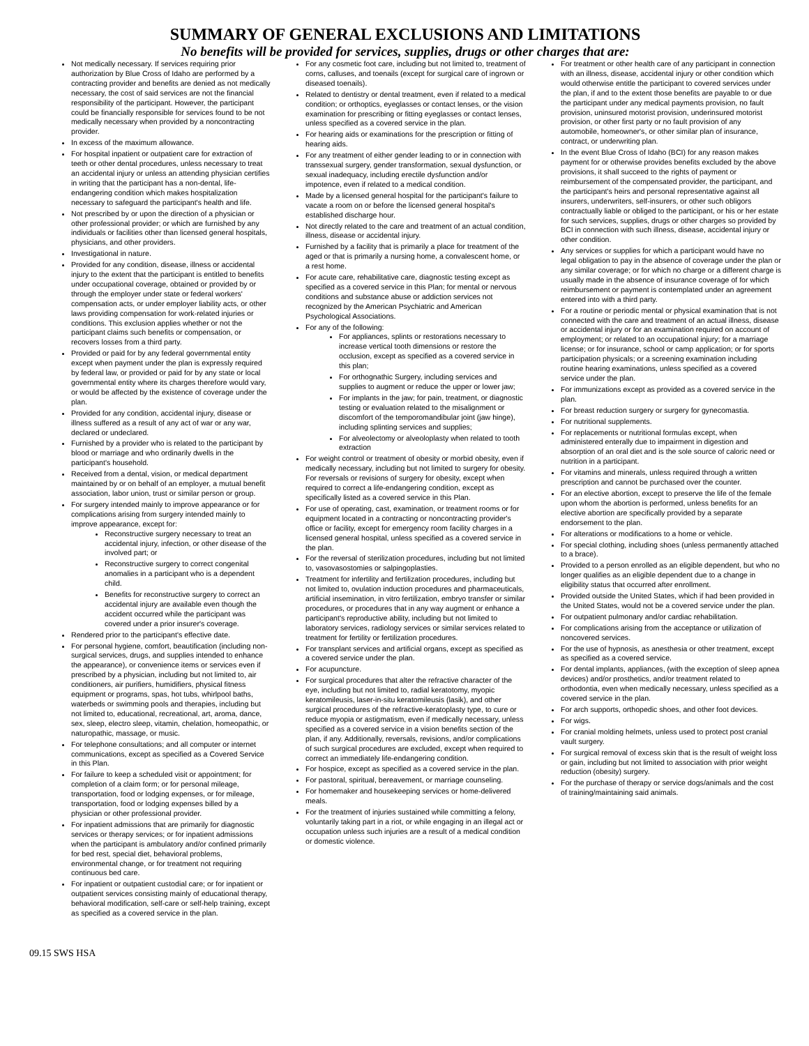SUMMARY OF GENERAL EXCLUSIONS AND LIMITATIONS
No benefits will be provided for services, supplies, drugs or other charges that are:
Not medically necessary. If services requiring prior authorization by Blue Cross of Idaho are performed by a contracting provider and benefits are denied as not medically necessary, the cost of said services are not the financial responsibility of the participant. However, the participant could be financially responsible for services found to be not medically necessary when provided by a noncontracting provider.
In excess of the maximum allowance.
For hospital inpatient or outpatient care for extraction of teeth or other dental procedures, unless necessary to treat an accidental injury or unless an attending physician certifies in writing that the participant has a non-dental, life-endangering condition which makes hospitalization necessary to safeguard the participant's health and life.
Not prescribed by or upon the direction of a physician or other professional provider; or which are furnished by any individuals or facilities other than licensed general hospitals, physicians, and other providers.
Investigational in nature.
Provided for any condition, disease, illness or accidental injury to the extent that the participant is entitled to benefits under occupational coverage, obtained or provided by or through the employer under state or federal workers' compensation acts, or under employer liability acts, or other laws providing compensation for work-related injuries or conditions. This exclusion applies whether or not the participant claims such benefits or compensation, or recovers losses from a third party.
Provided or paid for by any federal governmental entity except when payment under the plan is expressly required by federal law, or provided or paid for by any state or local governmental entity where its charges therefore would vary, or would be affected by the existence of coverage under the plan.
Provided for any condition, accidental injury, disease or illness suffered as a result of any act of war or any war, declared or undeclared.
Furnished by a provider who is related to the participant by blood or marriage and who ordinarily dwells in the participant's household.
Received from a dental, vision, or medical department maintained by or on behalf of an employer, a mutual benefit association, labor union, trust or similar person or group.
For surgery intended mainly to improve appearance or for complications arising from surgery intended mainly to improve appearance, except for:
Reconstructive surgery necessary to treat an accidental injury, infection, or other disease of the involved part; or
Reconstructive surgery to correct congenital anomalies in a participant who is a dependent child.
Benefits for reconstructive surgery to correct an accidental injury are available even though the accident occurred while the participant was covered under a prior insurer's coverage.
Rendered prior to the participant's effective date.
For personal hygiene, comfort, beautification (including non-surgical services, drugs, and supplies intended to enhance the appearance), or convenience items or services even if prescribed by a physician, including but not limited to, air conditioners, air purifiers, humidifiers, physical fitness equipment or programs, spas, hot tubs, whirlpool baths, waterbeds or swimming pools and therapies, including but not limited to, educational, recreational, art, aroma, dance, sex, sleep, electro sleep, vitamin, chelation, homeopathic, or naturopathic, massage, or music.
For telephone consultations; and all computer or internet communications, except as specified as a Covered Service in this Plan.
For failure to keep a scheduled visit or appointment; for completion of a claim form; or for personal mileage, transportation, food or lodging expenses, or for mileage, transportation, food or lodging expenses billed by a physician or other professional provider.
For inpatient admissions that are primarily for diagnostic services or therapy services; or for inpatient admissions when the participant is ambulatory and/or confined primarily for bed rest, special diet, behavioral problems, environmental change, or for treatment not requiring continuous bed care.
For inpatient or outpatient custodial care; or for inpatient or outpatient services consisting mainly of educational therapy, behavioral modification, self-care or self-help training, except as specified as a covered service in the plan.
For any cosmetic foot care, including but not limited to, treatment of corns, calluses, and toenails (except for surgical care of ingrown or diseased toenails).
Related to dentistry or dental treatment, even if related to a medical condition; or orthoptics, eyeglasses or contact lenses, or the vision examination for prescribing or fitting eyeglasses or contact lenses, unless specified as a covered service in the plan.
For hearing aids or examinations for the prescription or fitting of hearing aids.
For any treatment of either gender leading to or in connection with transsexual surgery, gender transformation, sexual dysfunction, or sexual inadequacy, including erectile dysfunction and/or impotence, even if related to a medical condition.
Made by a licensed general hospital for the participant's failure to vacate a room on or before the licensed general hospital's established discharge hour.
Not directly related to the care and treatment of an actual condition, illness, disease or accidental injury.
Furnished by a facility that is primarily a place for treatment of the aged or that is primarily a nursing home, a convalescent home, or a rest home.
For acute care, rehabilitative care, diagnostic testing except as specified as a covered service in this Plan; for mental or nervous conditions and substance abuse or addiction services not recognized by the American Psychiatric and American Psychological Associations.
For any of the following:
For appliances, splints or restorations necessary to increase vertical tooth dimensions or restore the occlusion, except as specified as a covered service in this plan;
For orthognathic Surgery, including services and supplies to augment or reduce the upper or lower jaw;
For implants in the jaw; for pain, treatment, or diagnostic testing or evaluation related to the misalignment or discomfort of the temporomandibular joint (jaw hinge), including splinting services and supplies;
For alveolectomy or alveoloplasty when related to tooth extraction
For weight control or treatment of obesity or morbid obesity, even if medically necessary, including but not limited to surgery for obesity. For reversals or revisions of surgery for obesity, except when required to correct a life-endangering condition, except as specifically listed as a covered service in this Plan.
For use of operating, cast, examination, or treatment rooms or for equipment located in a contracting or noncontracting provider's office or facility, except for emergency room facility charges in a licensed general hospital, unless specified as a covered service in the plan.
For the reversal of sterilization procedures, including but not limited to, vasovasostomies or salpingoplasties.
Treatment for infertility and fertilization procedures, including but not limited to, ovulation induction procedures and pharmaceuticals, artificial insemination, in vitro fertilization, embryo transfer or similar procedures, or procedures that in any way augment or enhance a participant's reproductive ability, including but not limited to laboratory services, radiology services or similar services related to treatment for fertility or fertilization procedures.
For transplant services and artificial organs, except as specified as a covered service under the plan.
For acupuncture.
For surgical procedures that alter the refractive character of the eye, including but not limited to, radial keratotomy, myopic keratomileusis, laser-in-situ keratomileusis (lasik), and other surgical procedures of the refractive-keratoplasty type, to cure or reduce myopia or astigmatism, even if medically necessary, unless specified as a covered service in a vision benefits section of the plan, if any. Additionally, reversals, revisions, and/or complications of such surgical procedures are excluded, except when required to correct an immediately life-endangering condition.
For hospice, except as specified as a covered service in the plan.
For pastoral, spiritual, bereavement, or marriage counseling.
For homemaker and housekeeping services or home-delivered meals.
For the treatment of injuries sustained while committing a felony, voluntarily taking part in a riot, or while engaging in an illegal act or occupation unless such injuries are a result of a medical condition or domestic violence.
For treatment or other health care of any participant in connection with an illness, disease, accidental injury or other condition which would otherwise entitle the participant to covered services under the plan, if and to the extent those benefits are payable to or due the participant under any medical payments provision, no fault provision, uninsured motorist provision, underinsured motorist provision, or other first party or no fault provision of any automobile, homeowner's, or other similar plan of insurance, contract, or underwriting plan.
In the event Blue Cross of Idaho (BCI) for any reason makes payment for or otherwise provides benefits excluded by the above provisions, it shall succeed to the rights of payment or reimbursement of the compensated provider, the participant, and the participant's heirs and personal representative against all insurers, underwriters, self-insurers, or other such obligors contractually liable or obliged to the participant, or his or her estate for such services, supplies, drugs or other charges so provided by BCI in connection with such illness, disease, accidental injury or other condition.
Any services or supplies for which a participant would have no legal obligation to pay in the absence of coverage under the plan or any similar coverage; or for which no charge or a different charge is usually made in the absence of insurance coverage of for which reimbursement or payment is contemplated under an agreement entered into with a third party.
For a routine or periodic mental or physical examination that is not connected with the care and treatment of an actual illness, disease or accidental injury or for an examination required on account of employment; or related to an occupational injury; for a marriage license; or for insurance, school or camp application; or for sports participation physicals; or a screening examination including routine hearing examinations, unless specified as a covered service under the plan.
For immunizations except as provided as a covered service in the plan.
For breast reduction surgery or surgery for gynecomastia.
For nutritional supplements.
For replacements or nutritional formulas except, when administered enterally due to impairment in digestion and absorption of an oral diet and is the sole source of caloric need or nutrition in a participant.
For vitamins and minerals, unless required through a written prescription and cannot be purchased over the counter.
For an elective abortion, except to preserve the life of the female upon whom the abortion is performed, unless benefits for an elective abortion are specifically provided by a separate endorsement to the plan.
For alterations or modifications to a home or vehicle.
For special clothing, including shoes (unless permanently attached to a brace).
Provided to a person enrolled as an eligible dependent, but who no longer qualifies as an eligible dependent due to a change in eligibility status that occurred after enrollment.
Provided outside the United States, which if had been provided in the United States, would not be a covered service under the plan.
For outpatient pulmonary and/or cardiac rehabilitation.
For complications arising from the acceptance or utilization of noncovered services.
For the use of hypnosis, as anesthesia or other treatment, except as specified as a covered service.
For dental implants, appliances, (with the exception of sleep apnea devices) and/or prosthetics, and/or treatment related to orthodontia, even when medically necessary, unless specified as a covered service in the plan.
For arch supports, orthopedic shoes, and other foot devices.
For wigs.
For cranial molding helmets, unless used to protect post cranial vault surgery.
For surgical removal of excess skin that is the result of weight loss or gain, including but not limited to association with prior weight reduction (obesity) surgery.
For the purchase of therapy or service dogs/animals and the cost of training/maintaining said animals.
09.15 SWS HSA